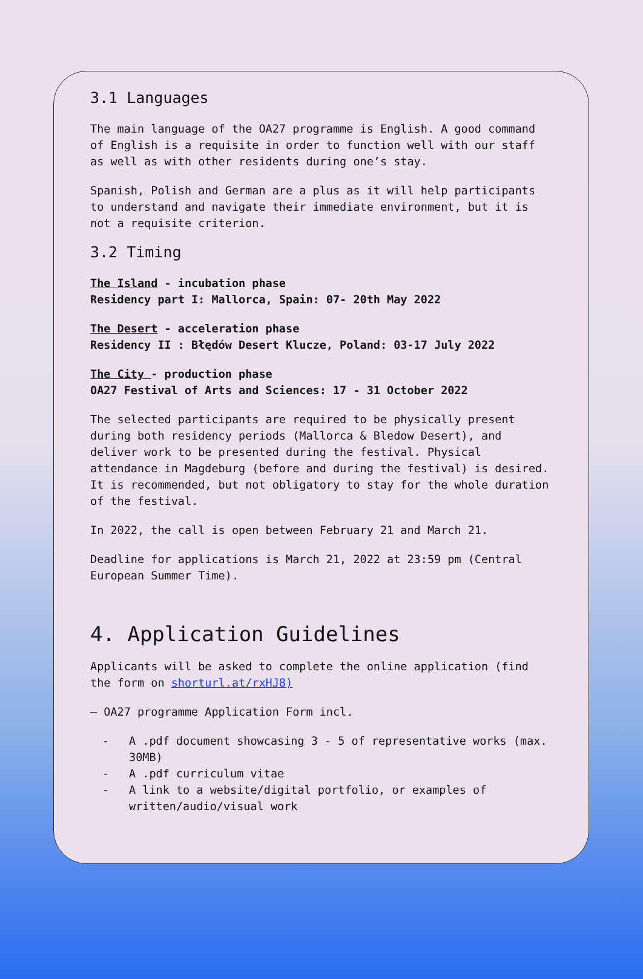3.1 Languages
The main language of the OA27 programme is English. A good command of English is a requisite in order to function well with our staff as well as with other residents during one’s stay.
Spanish, Polish and German are a plus as it will help participants to understand and navigate their immediate environment, but it is not a requisite criterion.
3.2 Timing
The Island - incubation phase
Residency part I: Mallorca, Spain: 07- 20th May 2022
The Desert - acceleration phase
Residency II : Błędów Desert Klucze, Poland: 03-17 July 2022
The City - production phase
OA27 Festival of Arts and Sciences: 17 - 31 October 2022
The selected participants are required to be physically present during both residency periods (Mallorca & Bledow Desert), and deliver work to be presented during the festival. Physical attendance in Magdeburg (before and during the festival) is desired. It is recommended, but not obligatory to stay for the whole duration of the festival.
In 2022, the call is open between February 21 and March 21.
Deadline for applications is March 21, 2022 at 23:59 pm (Central European Summer Time).
4. Application Guidelines
Applicants will be asked to complete the online application (find the form on shorturl.at/rxHJ8)
– OA27 programme Application Form incl.
- A .pdf document showcasing 3 - 5 of representative works (max. 30MB)
- A .pdf curriculum vitae
- A link to a website/digital portfolio, or examples of written/audio/visual work